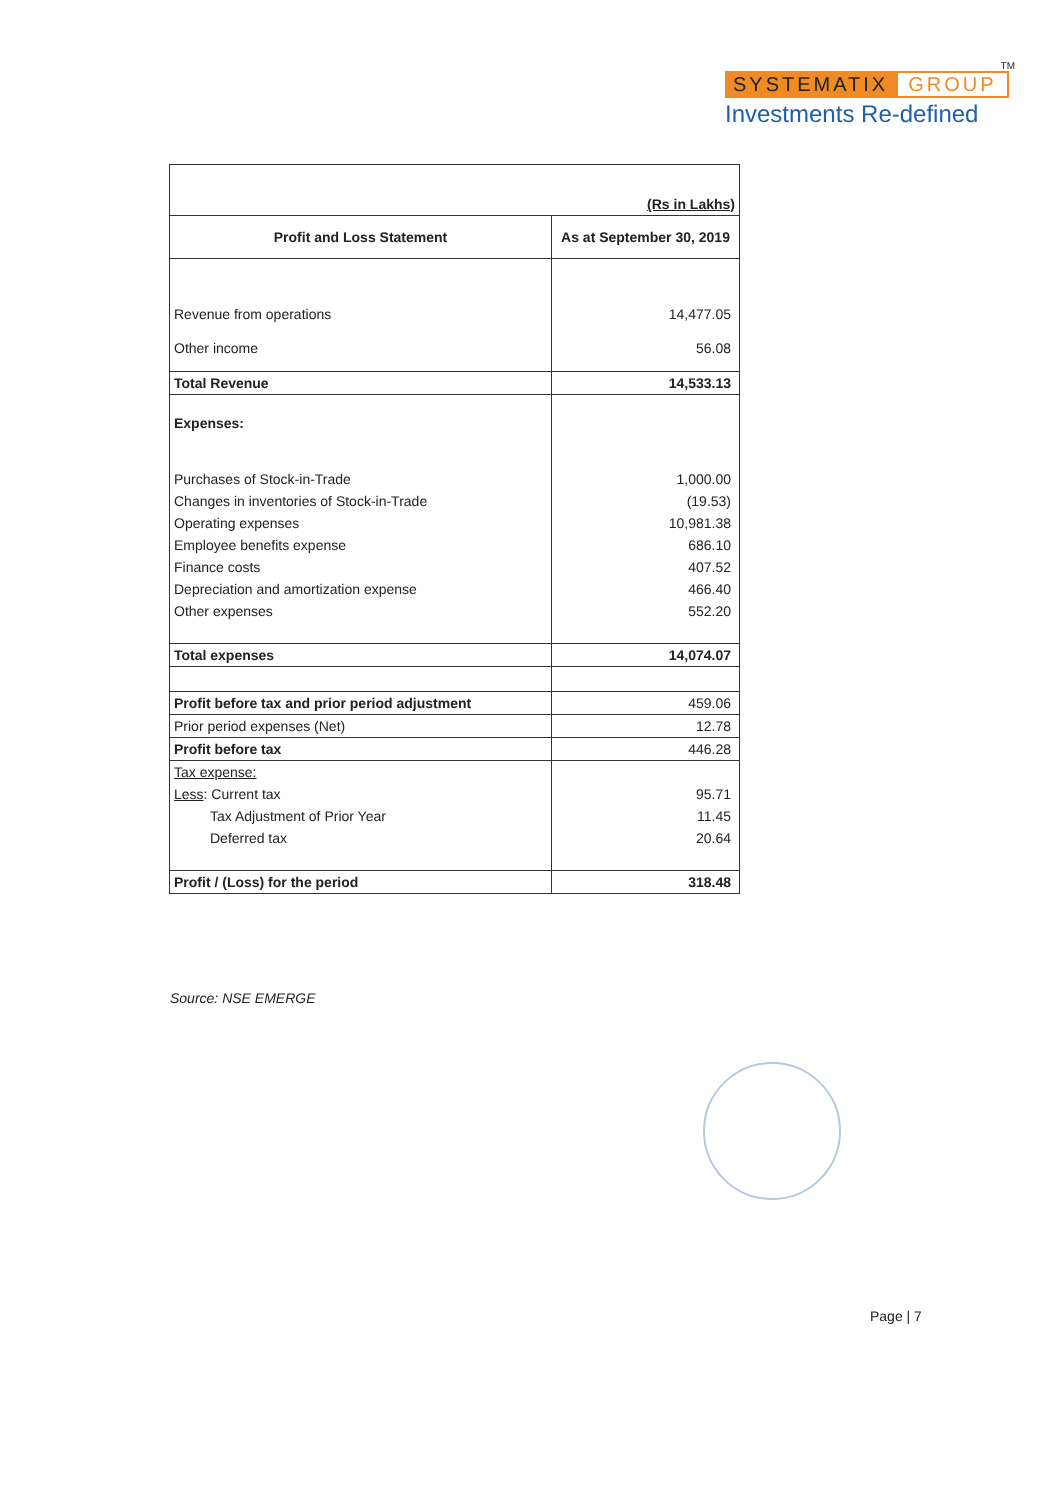TM
SYSTEMATIX GROUP
Investments Re-defined
| (Rs in Lakhs) | |
| Profit and Loss Statement | As at September 30, 2019 |
| Revenue from operations | 14,477.05 |
| Other income | 56.08 |
| Total Revenue | 14,533.13 |
| Expenses: | |
| Purchases of Stock-in-Trade | 1,000.00 |
| Changes in inventories of Stock-in-Trade | (19.53) |
| Operating expenses | 10,981.38 |
| Employee benefits expense | 686.10 |
| Finance costs | 407.52 |
| Depreciation and amortization expense | 466.40 |
| Other expenses | 552.20 |
| Total expenses | 14,074.07 |
| Profit before tax and prior period adjustment | 459.06 |
| Prior period expenses (Net) | 12.78 |
| Profit before tax | 446.28 |
| Tax expense: | |
| Less : Current tax | 95.71 |
| Tax Adjustment of Prior Year | 11.45 |
| Deferred tax | 20.64 |
| Profit / (Loss) for the period | 318.48 |
Source: NSE EMERGE
Page | 7